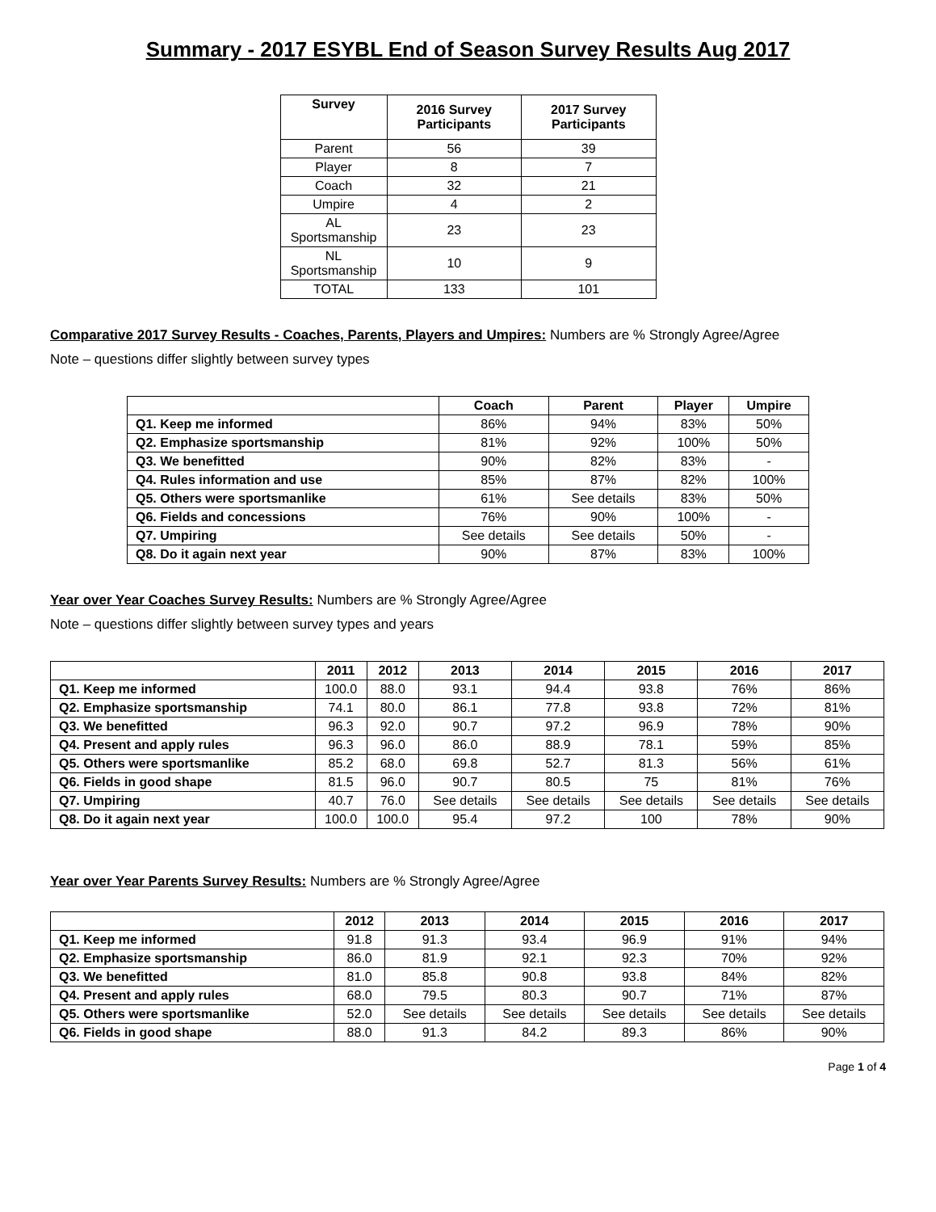Summary - 2017 ESYBL End of Season Survey Results Aug 2017
| Survey | 2016 Survey Participants | 2017 Survey Participants |
| --- | --- | --- |
| Parent | 56 | 39 |
| Player | 8 | 7 |
| Coach | 32 | 21 |
| Umpire | 4 | 2 |
| AL Sportsmanship | 23 | 23 |
| NL Sportsmanship | 10 | 9 |
| TOTAL | 133 | 101 |
Comparative 2017 Survey Results - Coaches, Parents, Players and Umpires: Numbers are % Strongly Agree/Agree
Note – questions differ slightly between survey types
| | Coach | Parent | Player | Umpire |
| --- | --- | --- | --- | --- |
| Q1. Keep me informed | 86% | 94% | 83% | 50% |
| Q2. Emphasize sportsmanship | 81% | 92% | 100% | 50% |
| Q3. We benefitted | 90% | 82% | 83% | - |
| Q4. Rules information and use | 85% | 87% | 82% | 100% |
| Q5. Others were sportsmanlike | 61% | See details | 83% | 50% |
| Q6. Fields and concessions | 76% | 90% | 100% | - |
| Q7. Umpiring | See details | See details | 50% | - |
| Q8. Do it again next year | 90% | 87% | 83% | 100% |
Year over Year Coaches Survey Results: Numbers are % Strongly Agree/Agree
Note – questions differ slightly between survey types and years
| | 2011 | 2012 | 2013 | 2014 | 2015 | 2016 | 2017 |
| --- | --- | --- | --- | --- | --- | --- | --- |
| Q1. Keep me informed | 100.0 | 88.0 | 93.1 | 94.4 | 93.8 | 76% | 86% |
| Q2. Emphasize sportsmanship | 74.1 | 80.0 | 86.1 | 77.8 | 93.8 | 72% | 81% |
| Q3. We benefitted | 96.3 | 92.0 | 90.7 | 97.2 | 96.9 | 78% | 90% |
| Q4. Present and apply rules | 96.3 | 96.0 | 86.0 | 88.9 | 78.1 | 59% | 85% |
| Q5. Others were sportsmanlike | 85.2 | 68.0 | 69.8 | 52.7 | 81.3 | 56% | 61% |
| Q6. Fields in good shape | 81.5 | 96.0 | 90.7 | 80.5 | 75 | 81% | 76% |
| Q7. Umpiring | 40.7 | 76.0 | See details | See details | See details | See details | See details |
| Q8. Do it again next year | 100.0 | 100.0 | 95.4 | 97.2 | 100 | 78% | 90% |
Year over Year Parents Survey Results: Numbers are % Strongly Agree/Agree
| | 2012 | 2013 | 2014 | 2015 | 2016 | 2017 |
| --- | --- | --- | --- | --- | --- | --- |
| Q1. Keep me informed | 91.8 | 91.3 | 93.4 | 96.9 | 91% | 94% |
| Q2. Emphasize sportsmanship | 86.0 | 81.9 | 92.1 | 92.3 | 70% | 92% |
| Q3. We benefitted | 81.0 | 85.8 | 90.8 | 93.8 | 84% | 82% |
| Q4. Present and apply rules | 68.0 | 79.5 | 80.3 | 90.7 | 71% | 87% |
| Q5. Others were sportsmanlike | 52.0 | See details | See details | See details | See details | See details |
| Q6. Fields in good shape | 88.0 | 91.3 | 84.2 | 89.3 | 86% | 90% |
Page 1 of 4